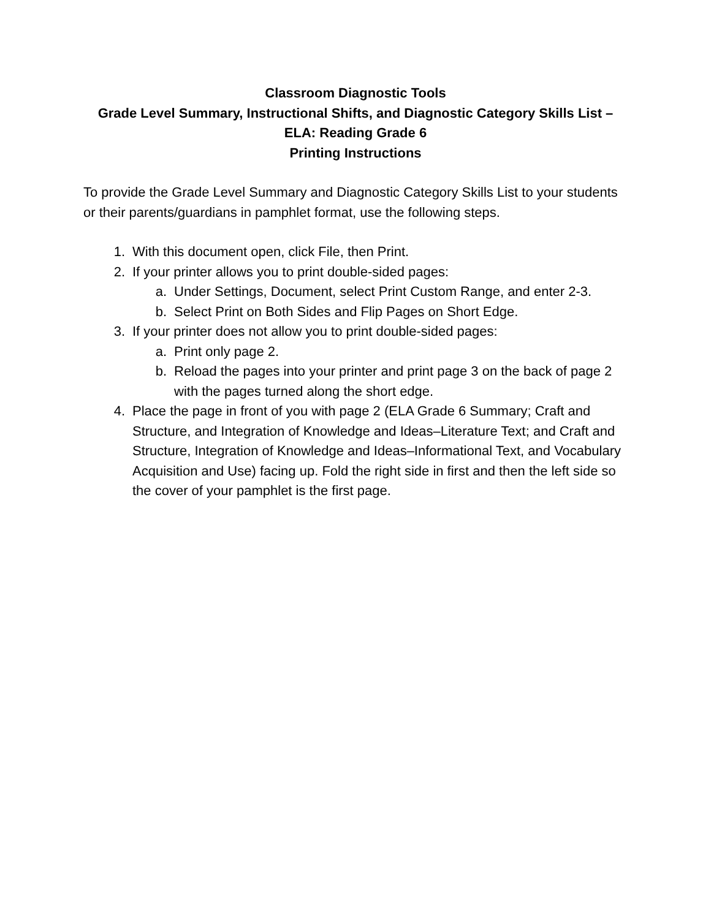Classroom Diagnostic Tools
Grade Level Summary, Instructional Shifts, and Diagnostic Category Skills List –
ELA: Reading Grade 6
Printing Instructions
To provide the Grade Level Summary and Diagnostic Category Skills List to your students or their parents/guardians in pamphlet format, use the following steps.
1. With this document open, click File, then Print.
2. If your printer allows you to print double-sided pages:
a. Under Settings, Document, select Print Custom Range, and enter 2-3.
b. Select Print on Both Sides and Flip Pages on Short Edge.
3. If your printer does not allow you to print double-sided pages:
a. Print only page 2.
b. Reload the pages into your printer and print page 3 on the back of page 2 with the pages turned along the short edge.
4. Place the page in front of you with page 2 (ELA Grade 6 Summary; Craft and Structure, and Integration of Knowledge and Ideas–Literature Text; and Craft and Structure, Integration of Knowledge and Ideas–Informational Text, and Vocabulary Acquisition and Use) facing up. Fold the right side in first and then the left side so the cover of your pamphlet is the first page.